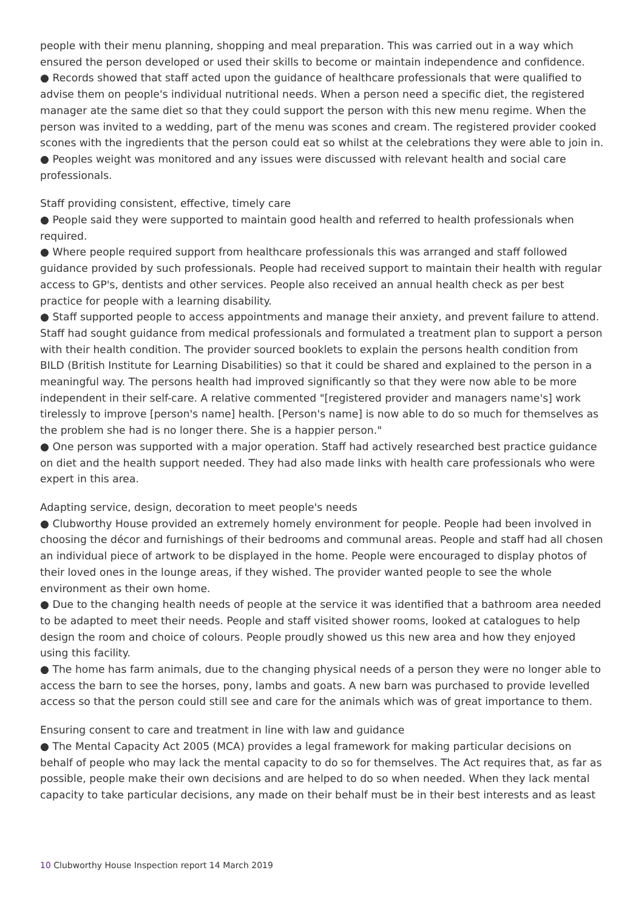people with their menu planning, shopping and meal preparation. This was carried out in a way which ensured the person developed or used their skills to become or maintain independence and confidence.
● Records showed that staff acted upon the guidance of healthcare professionals that were qualified to advise them on people's individual nutritional needs. When a person need a specific diet, the registered manager ate the same diet so that they could support the person with this new menu regime. When the person was invited to a wedding, part of the menu was scones and cream. The registered provider cooked scones with the ingredients that the person could eat so whilst at the celebrations they were able to join in.
● Peoples weight was monitored and any issues were discussed with relevant health and social care professionals.
Staff providing consistent, effective, timely care
● People said they were supported to maintain good health and referred to health professionals when required.
● Where people required support from healthcare professionals this was arranged and staff followed guidance provided by such professionals. People had received support to maintain their health with regular access to GP's, dentists and other services. People also received an annual health check as per best practice for people with a learning disability.
● Staff supported people to access appointments and manage their anxiety, and prevent failure to attend. Staff had sought guidance from medical professionals and formulated a treatment plan to support a person with their health condition. The provider sourced booklets to explain the persons health condition from BILD (British Institute for Learning Disabilities) so that it could be shared and explained to the person in a meaningful way. The persons health had improved significantly so that they were now able to be more independent in their self-care. A relative commented "[registered provider and managers name's] work tirelessly to improve [person's name] health. [Person's name] is now able to do so much for themselves as the problem she had is no longer there. She is a happier person."
● One person was supported with a major operation. Staff had actively researched best practice guidance on diet and the health support needed. They had also made links with health care professionals who were expert in this area.
Adapting service, design, decoration to meet people's needs
● Clubworthy House provided an extremely homely environment for people. People had been involved in choosing the décor and furnishings of their bedrooms and communal areas. People and staff had all chosen an individual piece of artwork to be displayed in the home. People were encouraged to display photos of their loved ones in the lounge areas, if they wished. The provider wanted people to see the whole environment as their own home.
● Due to the changing health needs of people at the service it was identified that a bathroom area needed to be adapted to meet their needs. People and staff visited shower rooms, looked at catalogues to help design the room and choice of colours. People proudly showed us this new area and how they enjoyed using this facility.
● The home has farm animals, due to the changing physical needs of a person they were no longer able to access the barn to see the horses, pony, lambs and goats. A new barn was purchased to provide levelled access so that the person could still see and care for the animals which was of great importance to them.
Ensuring consent to care and treatment in line with law and guidance
● The Mental Capacity Act 2005 (MCA) provides a legal framework for making particular decisions on behalf of people who may lack the mental capacity to do so for themselves. The Act requires that, as far as possible, people make their own decisions and are helped to do so when needed. When they lack mental capacity to take particular decisions, any made on their behalf must be in their best interests and as least
10 Clubworthy House Inspection report 14 March 2019